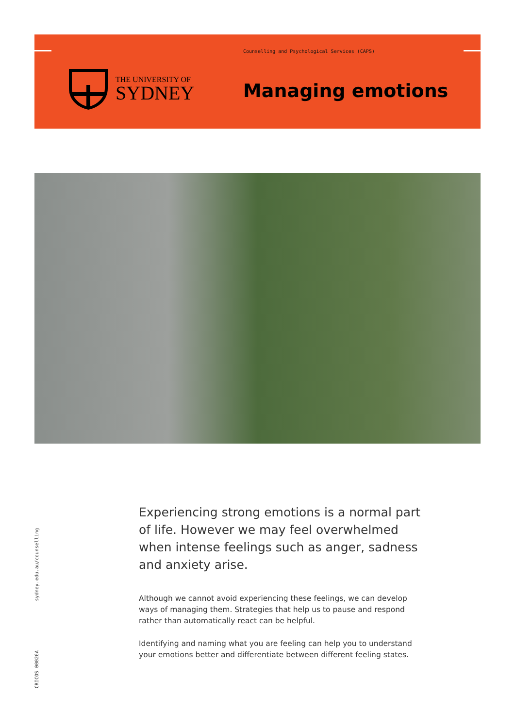Counselling and Psychological Services (CAPS)
THE UNIVERSITY OF
SYDNEY
Managing emotions
sydney.edu.au/counselling
CRICOS 00026A
Experiencing strong emotions is a normal part of life. However we may feel overwhelmed when intense feelings such as anger, sadness and anxiety arise.
Although we cannot avoid experiencing these feelings, we can develop ways of managing them. Strategies that help us to pause and respond rather than automatically react can be helpful.
Identifying and naming what you are feeling can help you to understand your emotions better and differentiate between different feeling states.